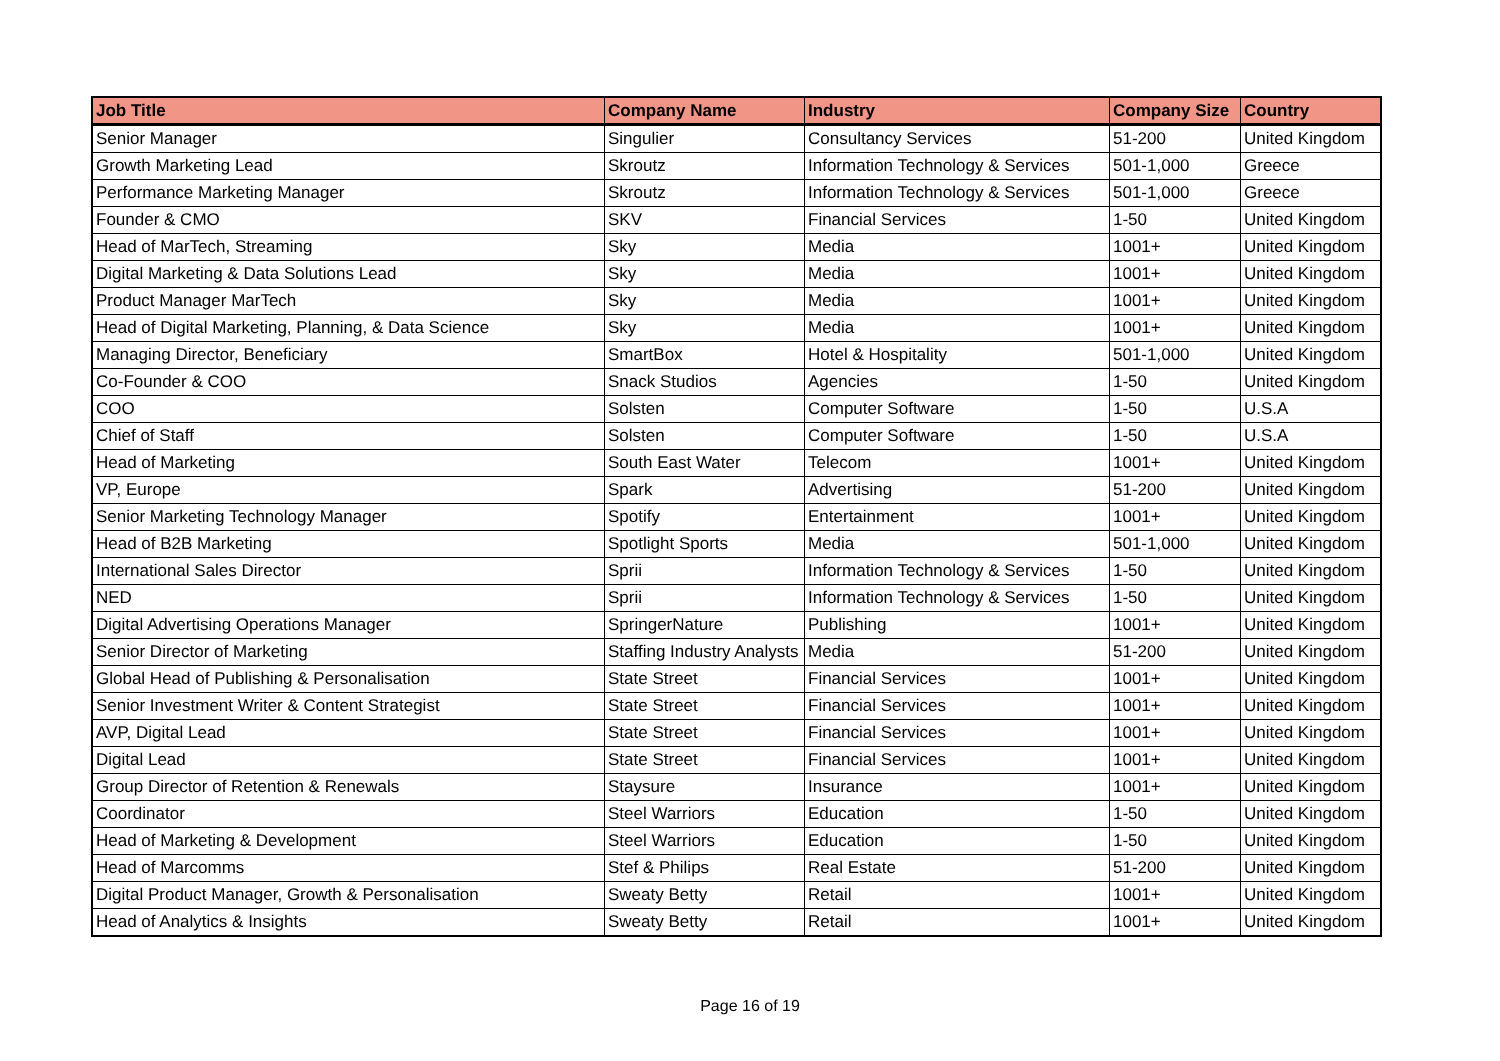| Job Title | Company Name | Industry | Company Size | Country |
| --- | --- | --- | --- | --- |
| Senior Manager | Singulier | Consultancy Services | 51-200 | United Kingdom |
| Growth Marketing Lead | Skroutz | Information Technology & Services | 501-1,000 | Greece |
| Performance Marketing Manager | Skroutz | Information Technology & Services | 501-1,000 | Greece |
| Founder & CMO | SKV | Financial Services | 1-50 | United Kingdom |
| Head of MarTech, Streaming | Sky | Media | 1001+ | United Kingdom |
| Digital Marketing & Data Solutions Lead | Sky | Media | 1001+ | United Kingdom |
| Product Manager MarTech | Sky | Media | 1001+ | United Kingdom |
| Head of Digital Marketing, Planning, & Data Science | Sky | Media | 1001+ | United Kingdom |
| Managing Director, Beneficiary | SmartBox | Hotel & Hospitality | 501-1,000 | United Kingdom |
| Co-Founder & COO | Snack Studios | Agencies | 1-50 | United Kingdom |
| COO | Solsten | Computer Software | 1-50 | U.S.A |
| Chief of Staff | Solsten | Computer Software | 1-50 | U.S.A |
| Head of Marketing | South East Water | Telecom | 1001+ | United Kingdom |
| VP, Europe | Spark | Advertising | 51-200 | United Kingdom |
| Senior Marketing Technology Manager | Spotify | Entertainment | 1001+ | United Kingdom |
| Head of B2B Marketing | Spotlight Sports | Media | 501-1,000 | United Kingdom |
| International Sales Director | Sprii | Information Technology & Services | 1-50 | United Kingdom |
| NED | Sprii | Information Technology & Services | 1-50 | United Kingdom |
| Digital Advertising Operations Manager | SpringerNature | Publishing | 1001+ | United Kingdom |
| Senior Director of Marketing | Staffing Industry Analysts | Media | 51-200 | United Kingdom |
| Global Head of Publishing & Personalisation | State Street | Financial Services | 1001+ | United Kingdom |
| Senior Investment Writer & Content Strategist | State Street | Financial Services | 1001+ | United Kingdom |
| AVP, Digital Lead | State Street | Financial Services | 1001+ | United Kingdom |
| Digital Lead | State Street | Financial Services | 1001+ | United Kingdom |
| Group Director of Retention & Renewals | Staysure | Insurance | 1001+ | United Kingdom |
| Coordinator | Steel Warriors | Education | 1-50 | United Kingdom |
| Head of Marketing & Development | Steel Warriors | Education | 1-50 | United Kingdom |
| Head of Marcomms | Stef & Philips | Real Estate | 51-200 | United Kingdom |
| Digital Product Manager, Growth & Personalisation | Sweaty Betty | Retail | 1001+ | United Kingdom |
| Head of Analytics & Insights | Sweaty Betty | Retail | 1001+ | United Kingdom |
Page 16 of 19